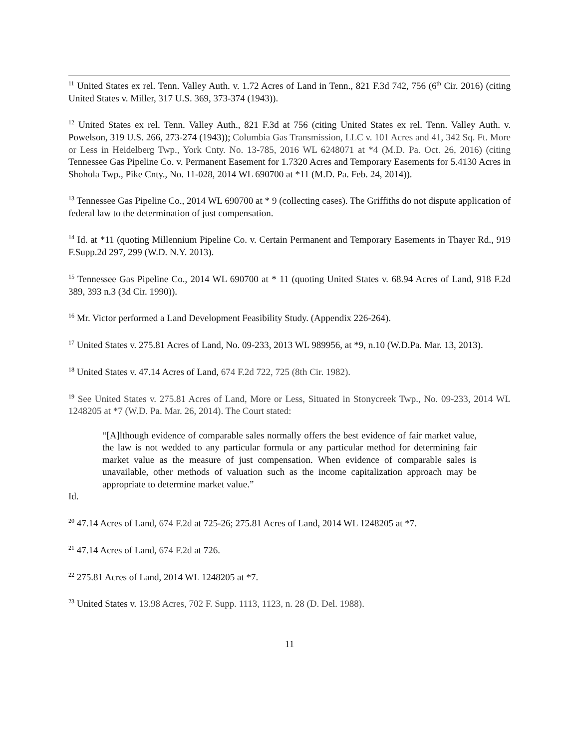<sup>11</sup> United States ex rel. Tenn. Valley Auth. v. 1.72 Acres of Land in Tenn., 821 F.3d 742, 756 (6<sup>th</sup> Cir. 2016) (citing United States v. Miller, 317 U.S. 369, 373-374 (1943)).
<sup>12</sup> United States ex rel. Tenn. Valley Auth., 821 F.3d at 756 (citing United States ex rel. Tenn. Valley Auth. v. Powelson, 319 U.S. 266, 273-274 (1943)); Columbia Gas Transmission, LLC v. 101 Acres and 41, 342 Sq. Ft. More or Less in Heidelberg Twp., York Cnty. No. 13-785, 2016 WL 6248071 at *4 (M.D. Pa. Oct. 26, 2016) (citing Tennessee Gas Pipeline Co. v. Permanent Easement for 1.7320 Acres and Temporary Easements for 5.4130 Acres in Shohola Twp., Pike Cnty., No. 11-028, 2014 WL 690700 at *11 (M.D. Pa. Feb. 24, 2014)).
<sup>13</sup> Tennessee Gas Pipeline Co., 2014 WL 690700 at * 9 (collecting cases). The Griffiths do not dispute application of federal law to the determination of just compensation.
<sup>14</sup> Id. at *11 (quoting Millennium Pipeline Co. v. Certain Permanent and Temporary Easements in Thayer Rd., 919 F.Supp.2d 297, 299 (W.D. N.Y. 2013).
<sup>15</sup> Tennessee Gas Pipeline Co., 2014 WL 690700 at * 11 (quoting United States v. 68.94 Acres of Land, 918 F.2d 389, 393 n.3 (3d Cir. 1990)).
<sup>16</sup> Mr. Victor performed a Land Development Feasibility Study. (Appendix 226-264).
<sup>17</sup> United States v. 275.81 Acres of Land, No. 09-233, 2013 WL 989956, at *9, n.10 (W.D.Pa. Mar. 13, 2013).
<sup>18</sup> United States v. 47.14 Acres of Land, 674 F.2d 722, 725 (8th Cir. 1982).
<sup>19</sup> See United States v. 275.81 Acres of Land, More or Less, Situated in Stonycreek Twp., No. 09-233, 2014 WL 1248205 at *7 (W.D. Pa. Mar. 26, 2014). The Court stated:
“[A]lthough evidence of comparable sales normally offers the best evidence of fair market value, the law is not wedded to any particular formula or any particular method for determining fair market value as the measure of just compensation. When evidence of comparable sales is unavailable, other methods of valuation such as the income capitalization approach may be appropriate to determine market value.”
Id.
<sup>20</sup> 47.14 Acres of Land, 674 F.2d at 725-26; 275.81 Acres of Land, 2014 WL 1248205 at *7.
<sup>21</sup> 47.14 Acres of Land, 674 F.2d at 726.
<sup>22</sup> 275.81 Acres of Land, 2014 WL 1248205 at *7.
<sup>23</sup> United States v. 13.98 Acres, 702 F. Supp. 1113, 1123, n. 28 (D. Del. 1988).
11